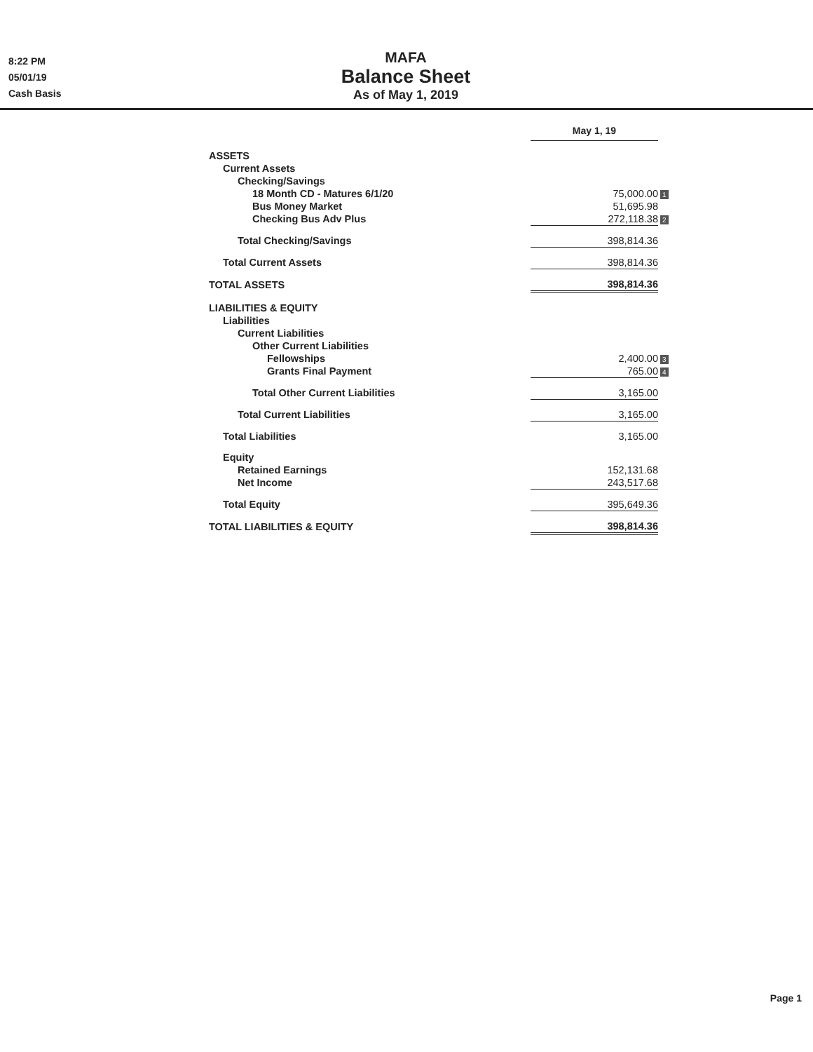8:22 PM
05/01/19
Cash Basis
MAFA
Balance Sheet
As of May 1, 2019
| | May 1, 19 | |
| ASSETS | | |
| Current Assets | | |
| Checking/Savings | | |
| 18 Month CD - Matures 6/1/20 | 75,000.00 | 1 |
| Bus Money Market | 51,695.98 | |
| Checking Bus Adv Plus | 272,118.38 | 2 |
| Total Checking/Savings | 398,814.36 | |
| Total Current Assets | 398,814.36 | |
| TOTAL ASSETS | 398,814.36 | |
| LIABILITIES & EQUITY | | |
| Liabilities | | |
| Current Liabilities | | |
| Other Current Liabilities | | |
| Fellowships | 2,400.00 | 3 |
| Grants Final Payment | 765.00 | 4 |
| Total Other Current Liabilities | 3,165.00 | |
| Total Current Liabilities | 3,165.00 | |
| Total Liabilities | 3,165.00 | |
| Equity | | |
| Retained Earnings | 152,131.68 | |
| Net Income | 243,517.68 | |
| Total Equity | 395,649.36 | |
| TOTAL LIABILITIES & EQUITY | 398,814.36 | |
Page 1